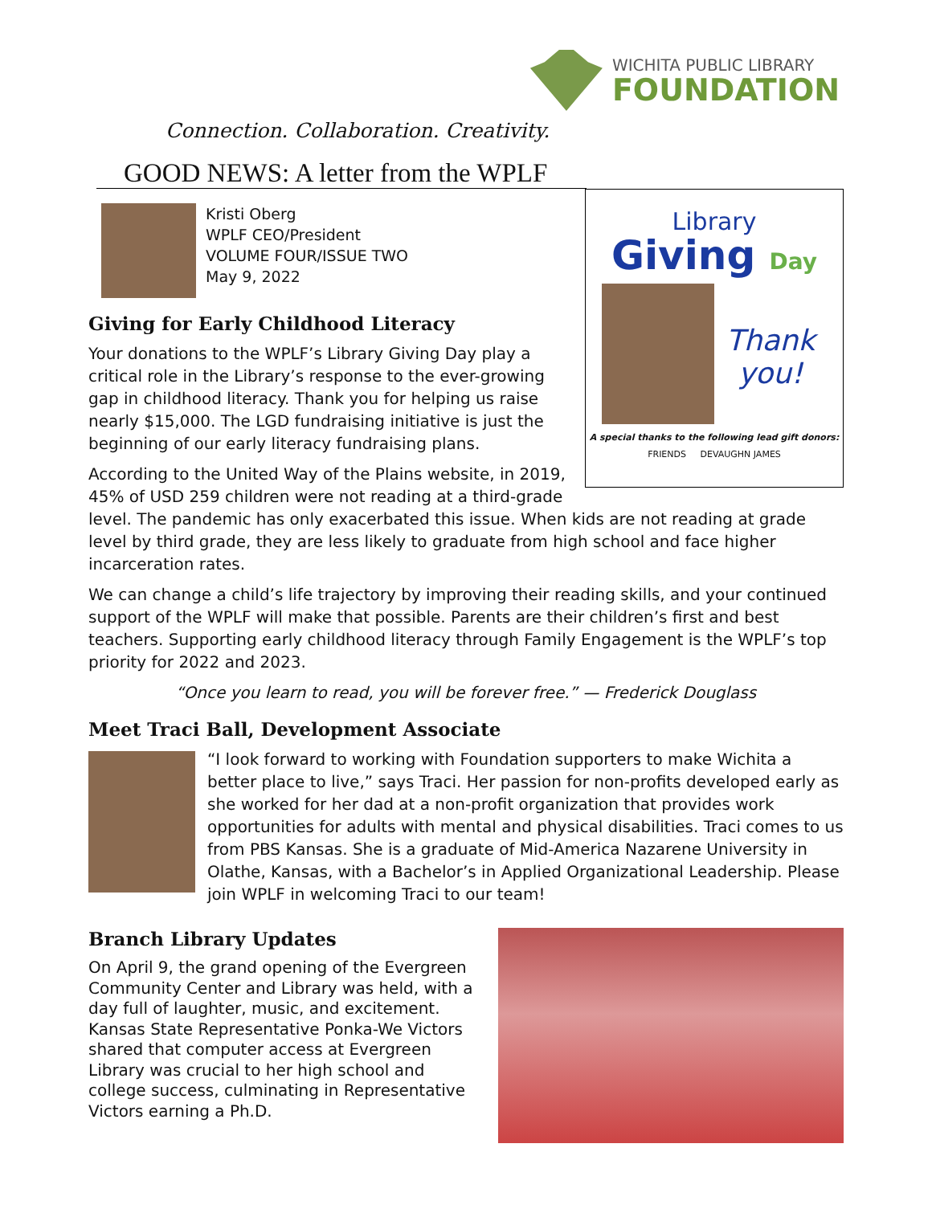WICHITA PUBLIC LIBRARY
FOUNDATION
Connection. Collaboration. Creativity.
GOOD NEWS: A letter from the WPLF
Library
Giving Day
Thank you!
A special thanks to the following lead gift donors:
FRIENDS DEVAUGHN JAMES
Kristi Oberg
WPLF CEO/President
VOLUME FOUR/ISSUE TWO
May 9, 2022
Giving for Early Childhood Literacy
Your donations to the WPLF’s Library Giving Day play a critical role in the Library’s response to the ever-growing gap in childhood literacy. Thank you for helping us raise nearly $15,000. The LGD fundraising initiative is just the beginning of our early literacy fundraising plans.
According to the United Way of the Plains website, in 2019, 45% of USD 259 children were not reading at a third-grade level. The pandemic has only exacerbated this issue. When kids are not reading at grade level by third grade, they are less likely to graduate from high school and face higher incarceration rates.
We can change a child’s life trajectory by improving their reading skills, and your continued support of the WPLF will make that possible. Parents are their children’s first and best teachers. Supporting early childhood literacy through Family Engagement is the WPLF’s top priority for 2022 and 2023.
“Once you learn to read, you will be forever free.” — Frederick Douglass
Meet Traci Ball, Development Associate
“I look forward to working with Foundation supporters to make Wichita a better place to live,” says Traci. Her passion for non-profits developed early as she worked for her dad at a non-profit organization that provides work opportunities for adults with mental and physical disabilities. Traci comes to us from PBS Kansas. She is a graduate of Mid-America Nazarene University in Olathe, Kansas, with a Bachelor’s in Applied Organizational Leadership. Please join WPLF in welcoming Traci to our team!
Branch Library Updates
On April 9, the grand opening of the Evergreen Community Center and Library was held, with a day full of laughter, music, and excitement. Kansas State Representative Ponka-We Victors shared that computer access at Evergreen Library was crucial to her high school and college success, culminating in Representative Victors earning a Ph.D.